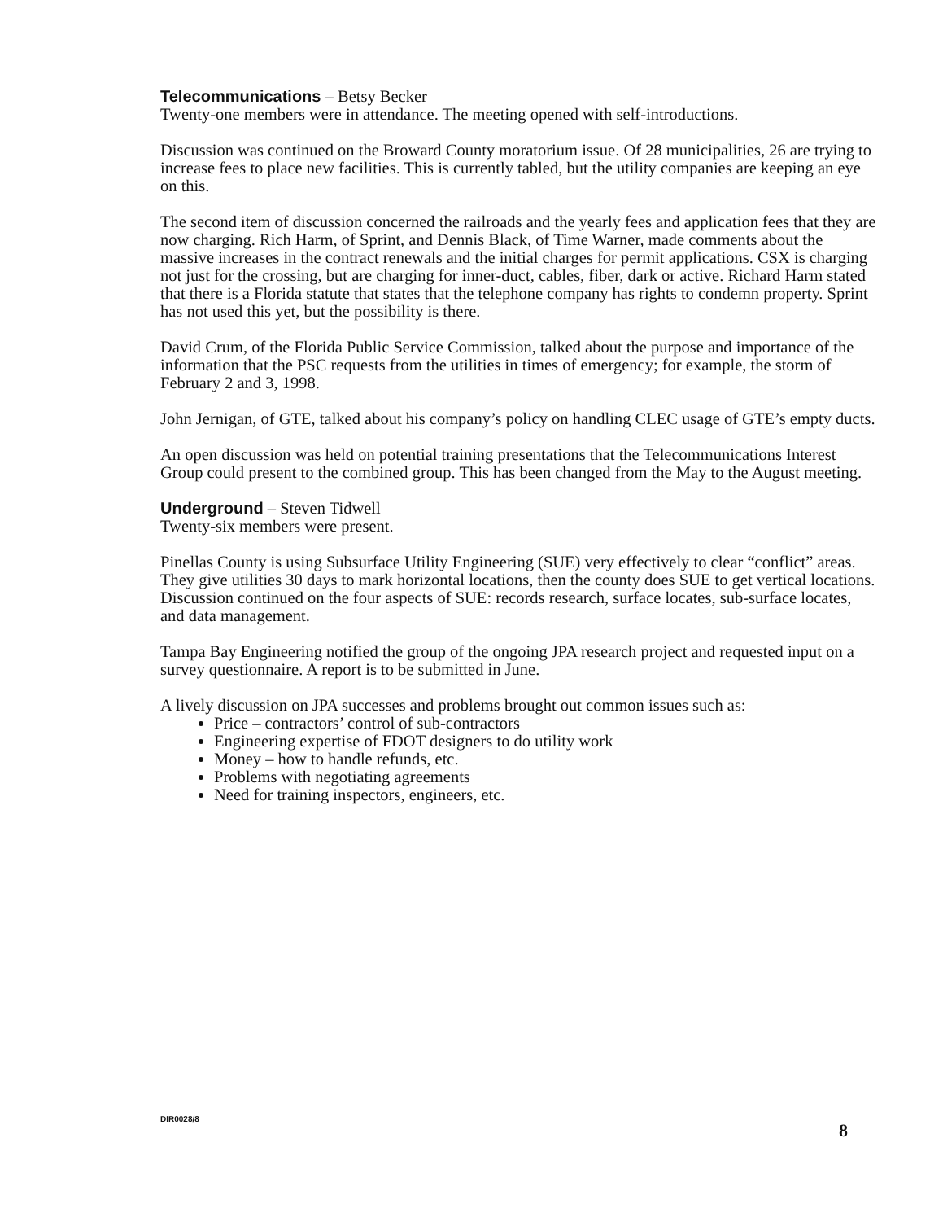Telecommunications – Betsy Becker
Twenty-one members were in attendance. The meeting opened with self-introductions.
Discussion was continued on the Broward County moratorium issue. Of 28 municipalities, 26 are trying to increase fees to place new facilities. This is currently tabled, but the utility companies are keeping an eye on this.
The second item of discussion concerned the railroads and the yearly fees and application fees that they are now charging. Rich Harm, of Sprint, and Dennis Black, of Time Warner, made comments about the massive increases in the contract renewals and the initial charges for permit applications. CSX is charging not just for the crossing, but are charging for inner-duct, cables, fiber, dark or active. Richard Harm stated that there is a Florida statute that states that the telephone company has rights to condemn property. Sprint has not used this yet, but the possibility is there.
David Crum, of the Florida Public Service Commission, talked about the purpose and importance of the information that the PSC requests from the utilities in times of emergency; for example, the storm of February 2 and 3, 1998.
John Jernigan, of GTE, talked about his company’s policy on handling CLEC usage of GTE’s empty ducts.
An open discussion was held on potential training presentations that the Telecommunications Interest Group could present to the combined group. This has been changed from the May to the August meeting.
Underground – Steven Tidwell
Twenty-six members were present.
Pinellas County is using Subsurface Utility Engineering (SUE) very effectively to clear “conflict” areas. They give utilities 30 days to mark horizontal locations, then the county does SUE to get vertical locations. Discussion continued on the four aspects of SUE: records research, surface locates, sub-surface locates, and data management.
Tampa Bay Engineering notified the group of the ongoing JPA research project and requested input on a survey questionnaire. A report is to be submitted in June.
A lively discussion on JPA successes and problems brought out common issues such as:
Price – contractors’ control of sub-contractors
Engineering expertise of FDOT designers to do utility work
Money – how to handle refunds, etc.
Problems with negotiating agreements
Need for training inspectors, engineers, etc.
DIR0028/8 8